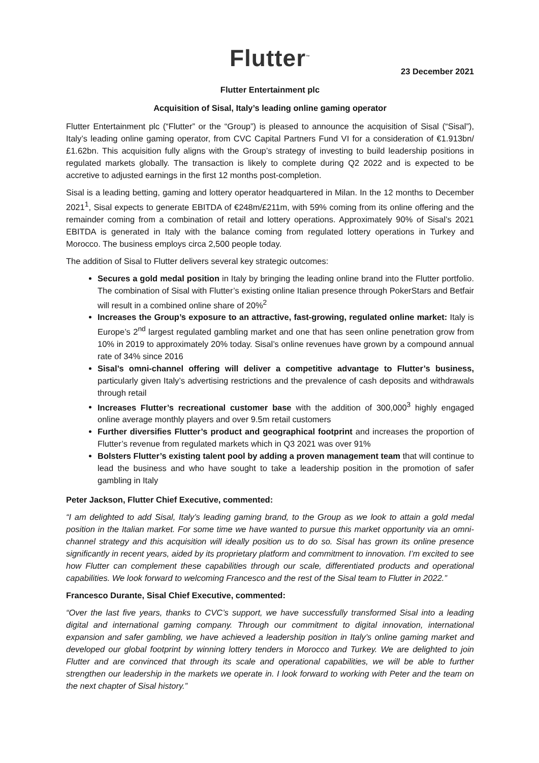Flutter<sup>™</sup>
23 December 2021
Flutter Entertainment plc
Acquisition of Sisal, Italy’s leading online gaming operator
Flutter Entertainment plc (“Flutter” or the “Group”) is pleased to announce the acquisition of Sisal (“Sisal”), Italy’s leading online gaming operator, from CVC Capital Partners Fund VI for a consideration of €1.913bn/£1.62bn. This acquisition fully aligns with the Group’s strategy of investing to build leadership positions in regulated markets globally. The transaction is likely to complete during Q2 2022 and is expected to be accretive to adjusted earnings in the first 12 months post-completion.
Sisal is a leading betting, gaming and lottery operator headquartered in Milan. In the 12 months to December 2021<sup>1</sup>, Sisal expects to generate EBITDA of €248m/£211m, with 59% coming from its online offering and the remainder coming from a combination of retail and lottery operations. Approximately 90% of Sisal’s 2021 EBITDA is generated in Italy with the balance coming from regulated lottery operations in Turkey and Morocco. The business employs circa 2,500 people today.
The addition of Sisal to Flutter delivers several key strategic outcomes:
Secures a gold medal position in Italy by bringing the leading online brand into the Flutter portfolio. The combination of Sisal with Flutter’s existing online Italian presence through PokerStars and Betfair will result in a combined online share of 20%<sup>2</sup>
Increases the Group’s exposure to an attractive, fast-growing, regulated online market: Italy is Europe’s 2<sup>nd</sup> largest regulated gambling market and one that has seen online penetration grow from 10% in 2019 to approximately 20% today. Sisal’s online revenues have grown by a compound annual rate of 34% since 2016
Sisal’s omni-channel offering will deliver a competitive advantage to Flutter’s business, particularly given Italy’s advertising restrictions and the prevalence of cash deposits and withdrawals through retail
Increases Flutter’s recreational customer base with the addition of 300,000<sup>3</sup> highly engaged online average monthly players and over 9.5m retail customers
Further diversifies Flutter’s product and geographical footprint and increases the proportion of Flutter’s revenue from regulated markets which in Q3 2021 was over 91%
Bolsters Flutter’s existing talent pool by adding a proven management team that will continue to lead the business and who have sought to take a leadership position in the promotion of safer gambling in Italy
Peter Jackson, Flutter Chief Executive, commented:
“I am delighted to add Sisal, Italy’s leading gaming brand, to the Group as we look to attain a gold medal position in the Italian market. For some time we have wanted to pursue this market opportunity via an omni-channel strategy and this acquisition will ideally position us to do so. Sisal has grown its online presence significantly in recent years, aided by its proprietary platform and commitment to innovation. I’m excited to see how Flutter can complement these capabilities through our scale, differentiated products and operational capabilities. We look forward to welcoming Francesco and the rest of the Sisal team to Flutter in 2022.”
Francesco Durante, Sisal Chief Executive, commented:
“Over the last five years, thanks to CVC’s support, we have successfully transformed Sisal into a leading digital and international gaming company. Through our commitment to digital innovation, international expansion and safer gambling, we have achieved a leadership position in Italy’s online gaming market and developed our global footprint by winning lottery tenders in Morocco and Turkey. We are delighted to join Flutter and are convinced that through its scale and operational capabilities, we will be able to further strengthen our leadership in the markets we operate in. I look forward to working with Peter and the team on the next chapter of Sisal history.”